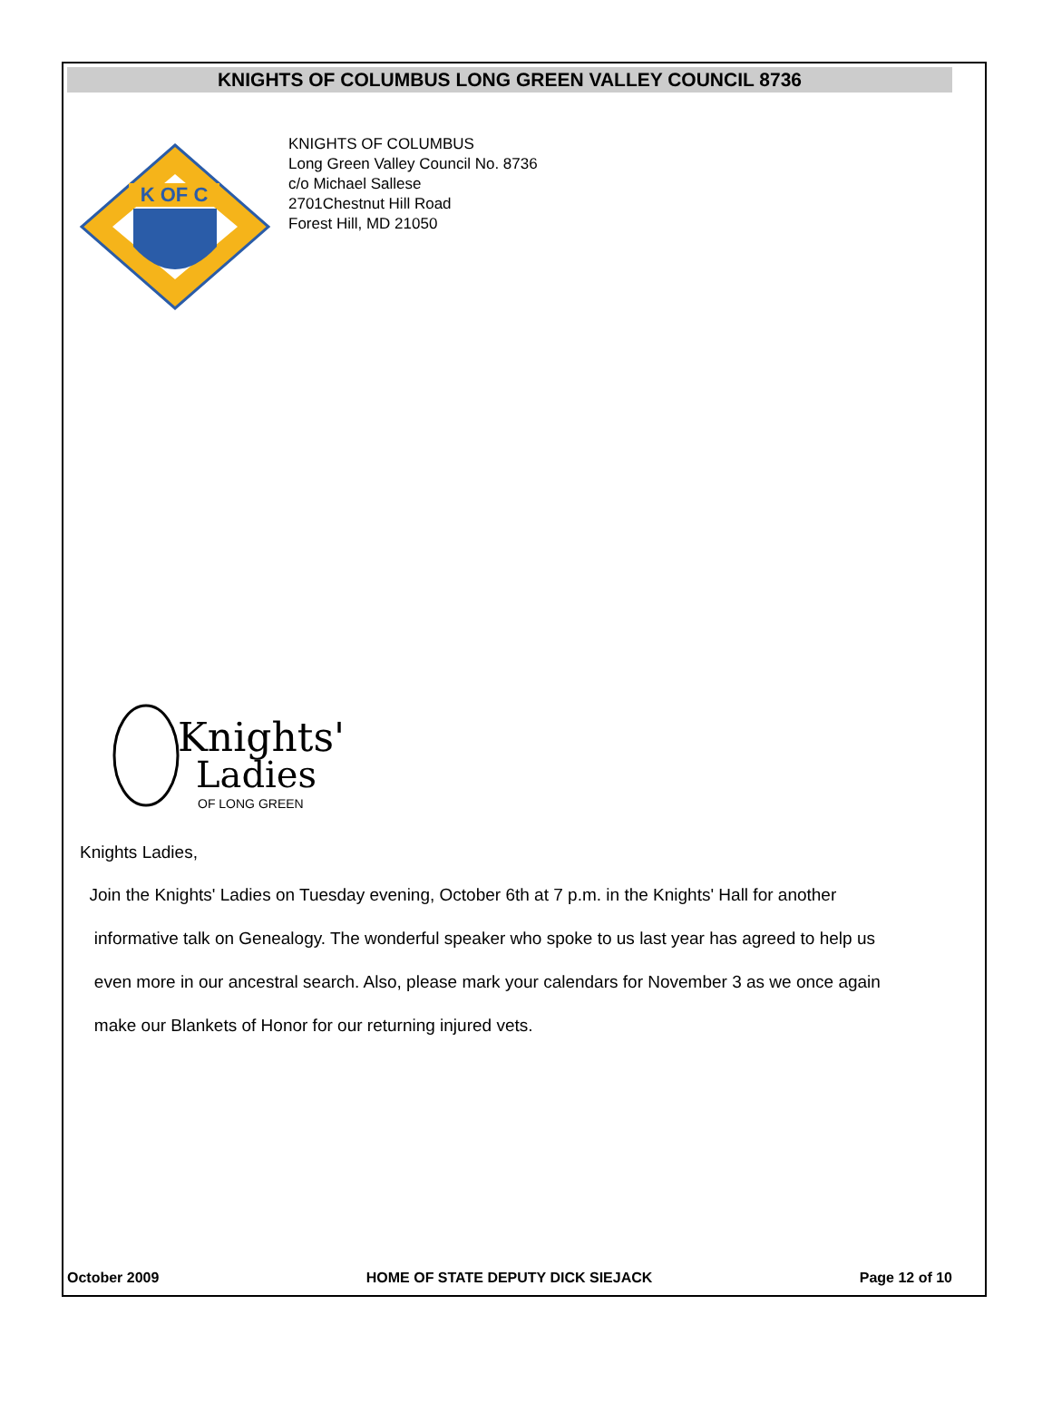KNIGHTS OF COLUMBUS LONG GREEN VALLEY COUNCIL 8736
K OF C
KNIGHTS OF COLUMBUS
Long Green Valley Council No. 8736
c/o Michael Sallese
2701Chestnut Hill Road
Forest Hill, MD 21050
Knights'
Ladies
OF LONG GREEN
Knights Ladies,
Join the Knights' Ladies on Tuesday evening, October 6th at 7 p.m. in the Knights' Hall for another
informative talk on Genealogy. The wonderful speaker who spoke to us last year has agreed to help us
even more in our ancestral search. Also, please mark your calendars for November 3 as we once again
make our Blankets of Honor for our returning injured vets.
October 2009 HOME OF STATE DEPUTY DICK SIEJACK Page 12 of 10